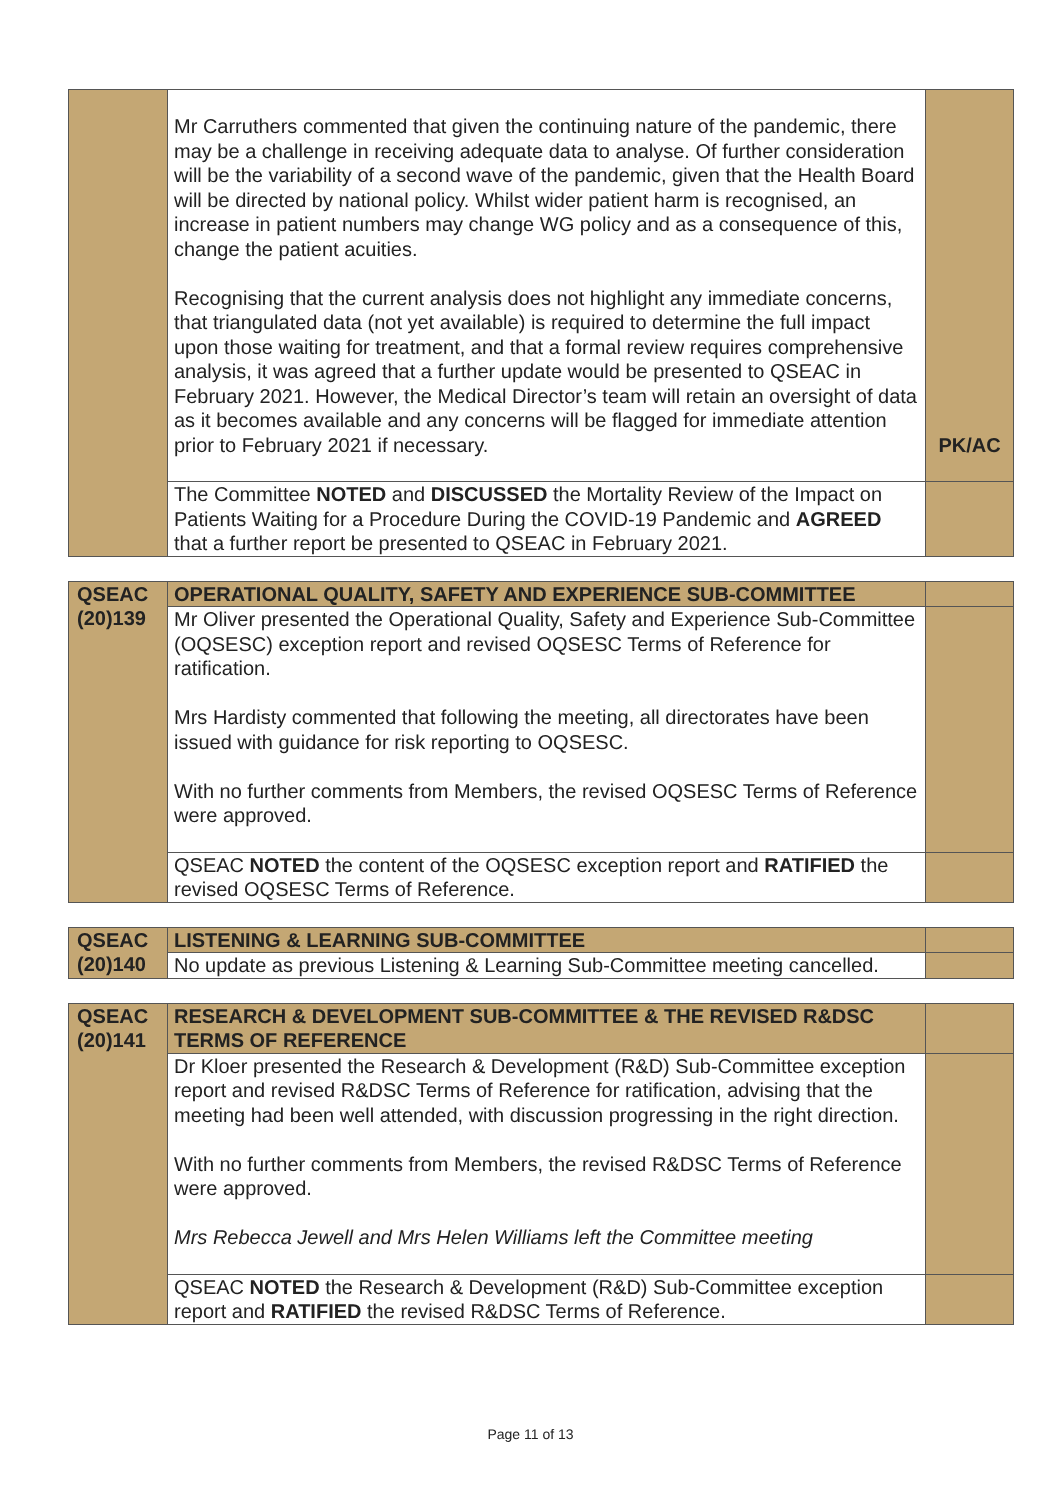| | Mr Carruthers commented that given the continuing nature of the pandemic, there may be a challenge in receiving adequate data to analyse. Of further consideration will be the variability of a second wave of the pandemic, given that the Health Board will be directed by national policy. Whilst wider patient harm is recognised, an increase in patient numbers may change WG policy and as a consequence of this, change the patient acuities. Recognising that the current analysis does not highlight any immediate concerns, that triangulated data (not yet available) is required to determine the full impact upon those waiting for treatment, and that a formal review requires comprehensive analysis, it was agreed that a further update would be presented to QSEAC in February 2021. However, the Medical Director’s team will retain an oversight of data as it becomes available and any concerns will be flagged for immediate attention prior to February 2021 if necessary. | PK/AC |
| | The Committee NOTED and DISCUSSED the Mortality Review of the Impact on Patients Waiting for a Procedure During the COVID-19 Pandemic and AGREED that a further report be presented to QSEAC in February 2021. | |
| QSEAC (20)139 | OPERATIONAL QUALITY, SAFETY AND EXPERIENCE SUB-COMMITTEE | |
| | Mr Oliver presented the Operational Quality, Safety and Experience Sub-Committee (OQSESC) exception report and revised OQSESC Terms of Reference for ratification. Mrs Hardisty commented that following the meeting, all directorates have been issued with guidance for risk reporting to OQSESC. With no further comments from Members, the revised OQSESC Terms of Reference were approved. | |
| | QSEAC NOTED the content of the OQSESC exception report and RATIFIED the revised OQSESC Terms of Reference. | |
| QSEAC (20)140 | LISTENING & LEARNING SUB-COMMITTEE | |
| | No update as previous Listening & Learning Sub-Committee meeting cancelled. | |
| QSEAC (20)141 | RESEARCH & DEVELOPMENT SUB-COMMITTEE & THE REVISED R&DSC TERMS OF REFERENCE | |
| | Dr Kloer presented the Research & Development (R&D) Sub-Committee exception report and revised R&DSC Terms of Reference for ratification, advising that the meeting had been well attended, with discussion progressing in the right direction. With no further comments from Members, the revised R&DSC Terms of Reference were approved. Mrs Rebecca Jewell and Mrs Helen Williams left the Committee meeting | |
| | QSEAC NOTED the Research & Development (R&D) Sub-Committee exception report and RATIFIED the revised R&DSC Terms of Reference. | |
Page 11 of 13